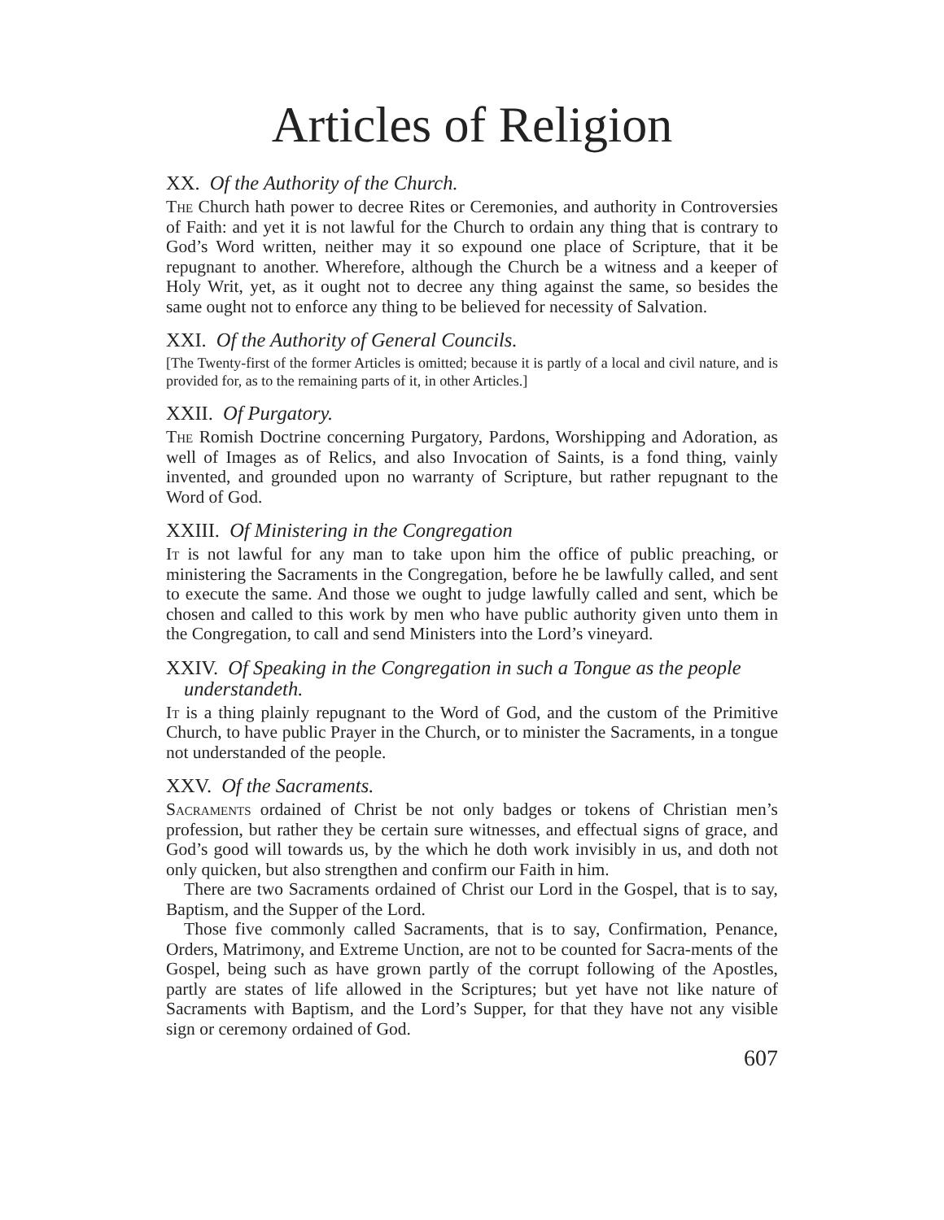Articles of Religion
XX. Of the Authority of the Church.
The Church hath power to decree Rites or Ceremonies, and authority in Controversies of Faith: and yet it is not lawful for the Church to ordain any thing that is contrary to God’s Word written, neither may it so expound one place of Scripture, that it be repugnant to another. Wherefore, although the Church be a witness and a keeper of Holy Writ, yet, as it ought not to decree any thing against the same, so besides the same ought not to enforce any thing to be believed for necessity of Salvation.
XXI. Of the Authority of General Councils.
[The Twenty-first of the former Articles is omitted; because it is partly of a local and civil nature, and is provided for, as to the remaining parts of it, in other Articles.]
XXII. Of Purgatory.
The Romish Doctrine concerning Purgatory, Pardons, Worshipping and Adoration, as well of Images as of Relics, and also Invocation of Saints, is a fond thing, vainly invented, and grounded upon no warranty of Scripture, but rather repugnant to the Word of God.
XXIII. Of Ministering in the Congregation
It is not lawful for any man to take upon him the office of public preaching, or ministering the Sacraments in the Congregation, before he be lawfully called, and sent to execute the same. And those we ought to judge lawfully called and sent, which be chosen and called to this work by men who have public authority given unto them in the Congregation, to call and send Ministers into the Lord’s vineyard.
XXIV. Of Speaking in the Congregation in such a Tongue as the people understandeth.
It is a thing plainly repugnant to the Word of God, and the custom of the Primitive Church, to have public Prayer in the Church, or to minister the Sacraments, in a tongue not understanded of the people.
XXV. Of the Sacraments.
Sacraments ordained of Christ be not only badges or tokens of Christian men’s profession, but rather they be certain sure witnesses, and effectual signs of grace, and God’s good will towards us, by the which he doth work invisibly in us, and doth not only quicken, but also strengthen and confirm our Faith in him.
There are two Sacraments ordained of Christ our Lord in the Gospel, that is to say, Baptism, and the Supper of the Lord.
Those five commonly called Sacraments, that is to say, Confirmation, Penance, Orders, Matrimony, and Extreme Unction, are not to be counted for Sacra-ments of the Gospel, being such as have grown partly of the corrupt following of the Apostles, partly are states of life allowed in the Scriptures; but yet have not like nature of Sacraments with Baptism, and the Lord’s Supper, for that they have not any visible sign or ceremony ordained of God.
607